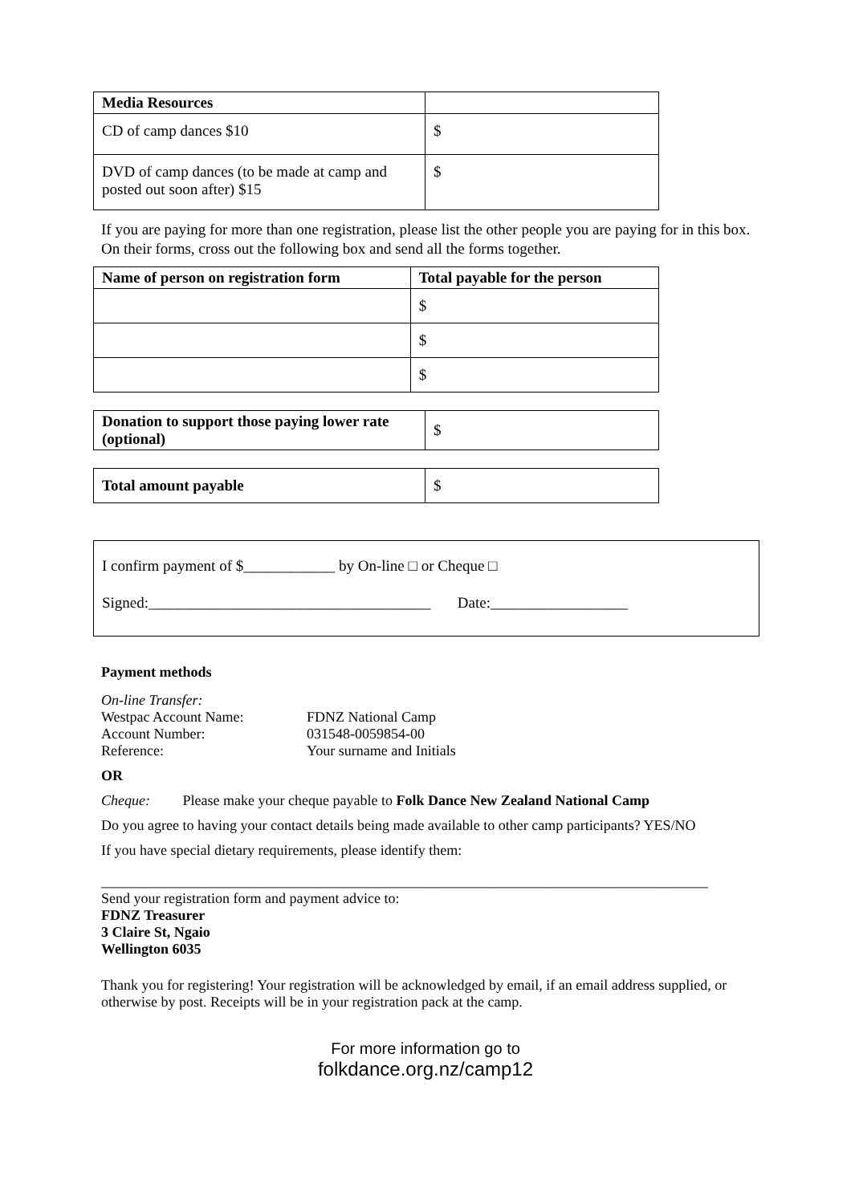| Media Resources | |
| CD of camp dances $10 | $ |
| DVD of camp dances (to be made at camp and posted out soon after) $15 | $ |
If you are paying for more than one registration, please list the other people you are paying for in this box. On their forms, cross out the following box and send all the forms together.
| Name of person on registration form | Total payable for the person |
| --- | --- |
| | $ |
| | $ |
| | $ |
| Donation to support those paying lower rate (optional) | $ |
| Total amount payable | $ |
I confirm payment of $____________ by On-line □ or Cheque □
Signed:_____________________________________ Date:__________________
Payment methods
On-line Transfer:
Westpac Account Name: FDNZ National Camp
Account Number: 031548-0059854-00
Reference: Your surname and Initials
OR
Cheque: Please make your cheque payable to Folk Dance New Zealand National Camp
Do you agree to having your contact details being made available to other camp participants? YES/NO
If you have special dietary requirements, please identify them:
____________________________________________________________________________________
Send your registration form and payment advice to:
FDNZ Treasurer
3 Claire St, Ngaio
Wellington 6035
Thank you for registering! Your registration will be acknowledged by email, if an email address supplied, or otherwise by post. Receipts will be in your registration pack at the camp.
For more information go to
folkdance.org.nz/camp12